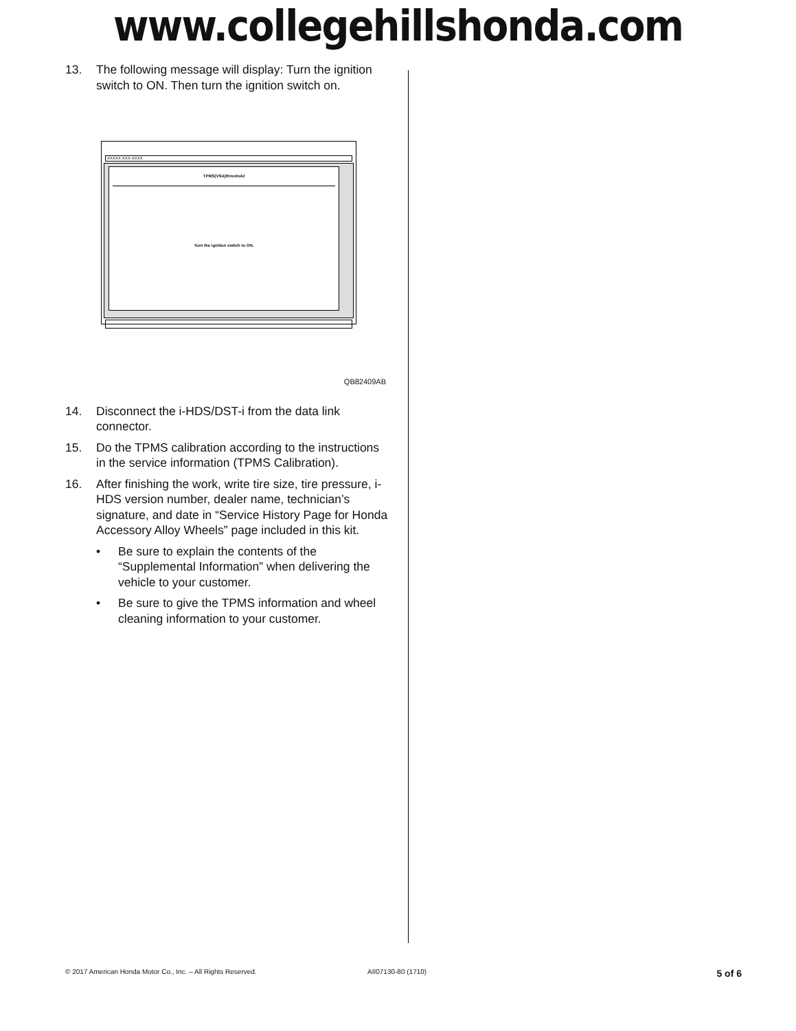www.collegehillshonda.com
13. The following message will display: Turn the ignition switch to ON. Then turn the ignition switch on.
XXXXX XXX-XXXX
TPMS(VSA)threshold
Turn the ignition switch to ON.
QB82409AB
14. Disconnect the i-HDS/DST-i from the data link connector.
15. Do the TPMS calibration according to the instructions in the service information (TPMS Calibration).
16. After finishing the work, write tire size, tire pressure, i-HDS version number, dealer name, technician’s signature, and date in “Service History Page for Honda Accessory Alloy Wheels” page included in this kit.
• Be sure to explain the contents of the “Supplemental Information” when delivering the vehicle to your customer.
• Be sure to give the TPMS information and wheel cleaning information to your customer.
© 2017 American Honda Motor Co., Inc. – All Rights Reserved. AII07130-80 (1710) 5 of 6